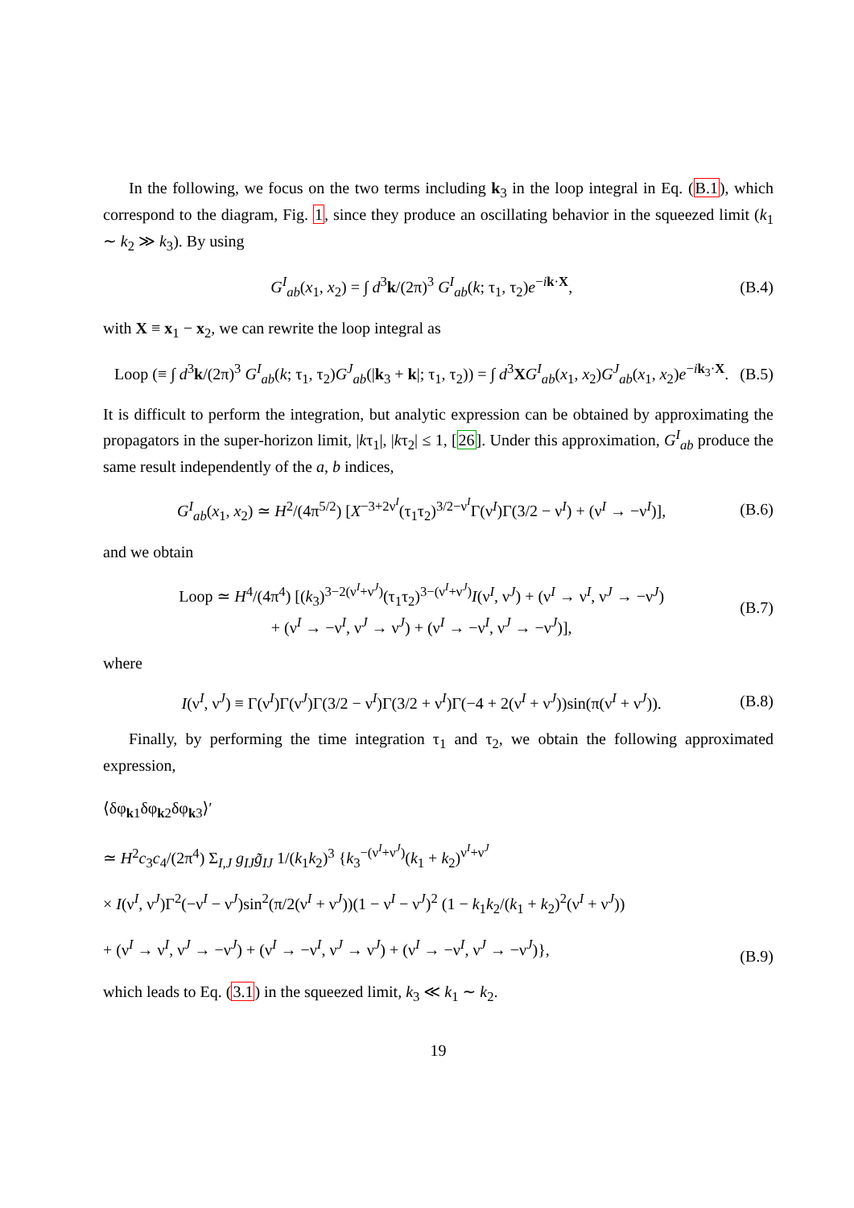In the following, we focus on the two terms including k<sub>3</sub> in the loop integral in Eq. (B.1), which correspond to the diagram, Fig. 1, since they produce an oscillating behavior in the squeezed limit (k<sub>1</sub> ∼ k<sub>2</sub> ≫ k<sub>3</sub>). By using
G<sup>I</sup><sub>ab</sub>(x<sub>1</sub>, x<sub>2</sub>) = ∫ d<sup>3</sup>k/(2π)<sup>3</sup> G<sup>I</sup><sub>ab</sub>(k; τ<sub>1</sub>, τ<sub>2</sub>)e<sup>−ik·X</sup>, (B.4)
with X ≡ x<sub>1</sub> − x<sub>2</sub>, we can rewrite the loop integral as
Loop (≡ ∫ d<sup>3</sup>k/(2π)<sup>3</sup> G<sup>I</sup><sub>ab</sub>(k; τ<sub>1</sub>, τ<sub>2</sub>)G<sup>J</sup><sub>ab</sub>(|k<sub>3</sub> + k|; τ<sub>1</sub>, τ<sub>2</sub>)) = ∫ d<sup>3</sup>XG<sup>I</sup><sub>ab</sub>(x<sub>1</sub>, x<sub>2</sub>)G<sup>J</sup><sub>ab</sub>(x<sub>1</sub>, x<sub>2</sub>)e<sup>−ik<sub>3</sub>·X</sup>. (B.5)
It is difficult to perform the integration, but analytic expression can be obtained by approximating the propagators in the super-horizon limit, |kτ<sub>1</sub>|, |kτ<sub>2</sub>| ≤ 1, [26]. Under this approximation, G<sup>I</sup><sub>ab</sub> produce the same result independently of the a, b indices,
G<sup>I</sup><sub>ab</sub>(x<sub>1</sub>, x<sub>2</sub>) ≃ H<sup>2</sup>/(4π<sup>5/2</sup>) [X<sup>−3+2ν<sup>I</sup></sup>(τ<sub>1</sub>τ<sub>2</sub>)<sup>3/2−ν<sup>I</sup></sup>Γ(ν<sup>I</sup>)Γ(3/2 − ν<sup>I</sup>) + (ν<sup>I</sup> → −ν<sup>I</sup>)], (B.6)
and we obtain
Loop ≃ H<sup>4</sup>/(4π<sup>4</sup>) [(k<sub>3</sub>)<sup>3−2(ν<sup>I</sup>+ν<sup>J</sup>)</sup>(τ<sub>1</sub>τ<sub>2</sub>)<sup>3−(ν<sup>I</sup>+ν<sup>J</sup>)</sup>I(ν<sup>I</sup>, ν<sup>J</sup>) + (ν<sup>I</sup> → ν<sup>I</sup>, ν<sup>J</sup> → −ν<sup>J</sup>)
+ (ν<sup>I</sup> → −ν<sup>I</sup>, ν<sup>J</sup> → ν<sup>J</sup>) + (ν<sup>I</sup> → −ν<sup>I</sup>, ν<sup>J</sup> → −ν<sup>J</sup>)], (B.7)
where
I(ν<sup>I</sup>, ν<sup>J</sup>) ≡ Γ(ν<sup>I</sup>)Γ(ν<sup>J</sup>)Γ(3/2 − ν<sup>I</sup>)Γ(3/2 + ν<sup>I</sup>)Γ(−4 + 2(ν<sup>I</sup> + ν<sup>J</sup>))sin(π(ν<sup>I</sup> + ν<sup>J</sup>)). (B.8)
Finally, by performing the time integration τ<sub>1</sub> and τ<sub>2</sub>, we obtain the following approximated expression,
⟨δφ<sub>k1</sub>δφ<sub>k2</sub>δφ<sub>k3</sub>⟩′
≃ H<sup>2</sup>c<sub>3</sub>c<sub>4</sub>/(2π<sup>4</sup>) Σ<sub>I,J</sub> g<sub>IJ</sub>g̃<sub>IJ</sub> 1/(k<sub>1</sub>k<sub>2</sub>)<sup>3</sup> {k<sub>3</sub><sup>−(ν<sup>I</sup>+ν<sup>J</sup>)</sup>(k<sub>1</sub> + k<sub>2</sub>)<sup>ν<sup>I</sup>+ν<sup>J</sup></sup>
× I(ν<sup>I</sup>, ν<sup>J</sup>)Γ<sup>2</sup>(−ν<sup>I</sup> − ν<sup>J</sup>)sin<sup>2</sup>(π/2(ν<sup>I</sup> + ν<sup>J</sup>))(1 − ν<sup>I</sup> − ν<sup>J</sup>)<sup>2</sup> (1 − k<sub>1</sub>k<sub>2</sub>/(k<sub>1</sub> + k<sub>2</sub>)<sup>2</sup>(ν<sup>I</sup> + ν<sup>J</sup>))
+ (ν<sup>I</sup> → ν<sup>I</sup>, ν<sup>J</sup> → −ν<sup>J</sup>) + (ν<sup>I</sup> → −ν<sup>I</sup>, ν<sup>J</sup> → ν<sup>J</sup>) + (ν<sup>I</sup> → −ν<sup>I</sup>, ν<sup>J</sup> → −ν<sup>J</sup>)}, (B.9)
which leads to Eq. (3.1) in the squeezed limit, k<sub>3</sub> ≪ k<sub>1</sub> ∼ k<sub>2</sub>.
19